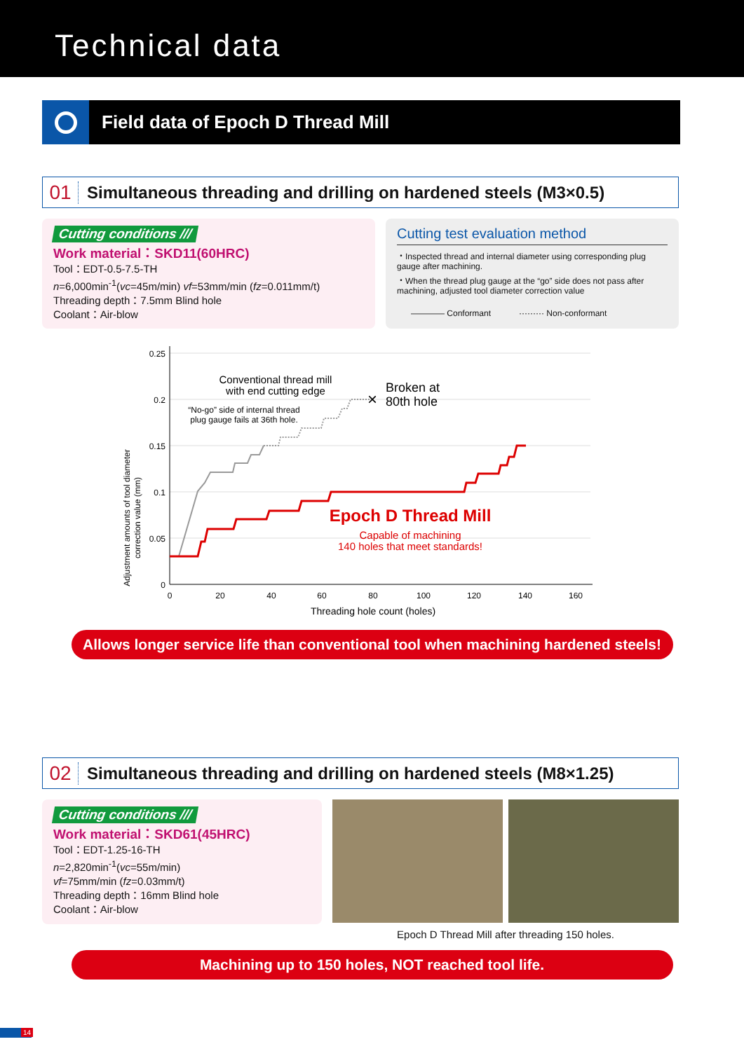Technical data
Field data of Epoch D Thread Mill
01 Simultaneous threading and drilling on hardened steels (M3×0.5)
Cutting conditions ///
Work material：SKD11(60HRC)
Tool：EDT-0.5-7.5-TH
n=6,000min<sup>-1</sup>(vc=45m/min) vf=53mm/min (fz=0.011mm/t)
Threading depth：7.5mm Blind hole
Coolant：Air-blow
Cutting test evaluation method
・Inspected thread and internal diameter using corresponding plug gauge after machining.
・When the thread plug gauge at the “go” side does not pass after machining, adjusted tool diameter correction value
―――― Conformant ········· Non-conformant
Adjustment amounts of tool diameter
correction value (mm)
0.25
0.2
0.15
0.1
0.05
0
0
20
40
60
80
100
120
140
160
Threading hole count (holes)
Conventional thread mill
with end cutting edge
“No-go” side of internal thread
plug gauge fails at 36th hole.
Capable of machining
140 holes that meet standards!
Epoch D Thread Mill
Broken at
80th hole
×
Allows longer service life than conventional tool when machining hardened steels!
02 Simultaneous threading and drilling on hardened steels (M8×1.25)
Cutting conditions ///
Work material：SKD61(45HRC)
Tool：EDT-1.25-16-TH
n=2,820min<sup>-1</sup>(vc=55m/min)
vf=75mm/min (fz=0.03mm/t)
Threading depth：16mm Blind hole
Coolant：Air-blow
Epoch D Thread Mill after threading 150 holes.
Machining up to 150 holes, NOT reached tool life.
14